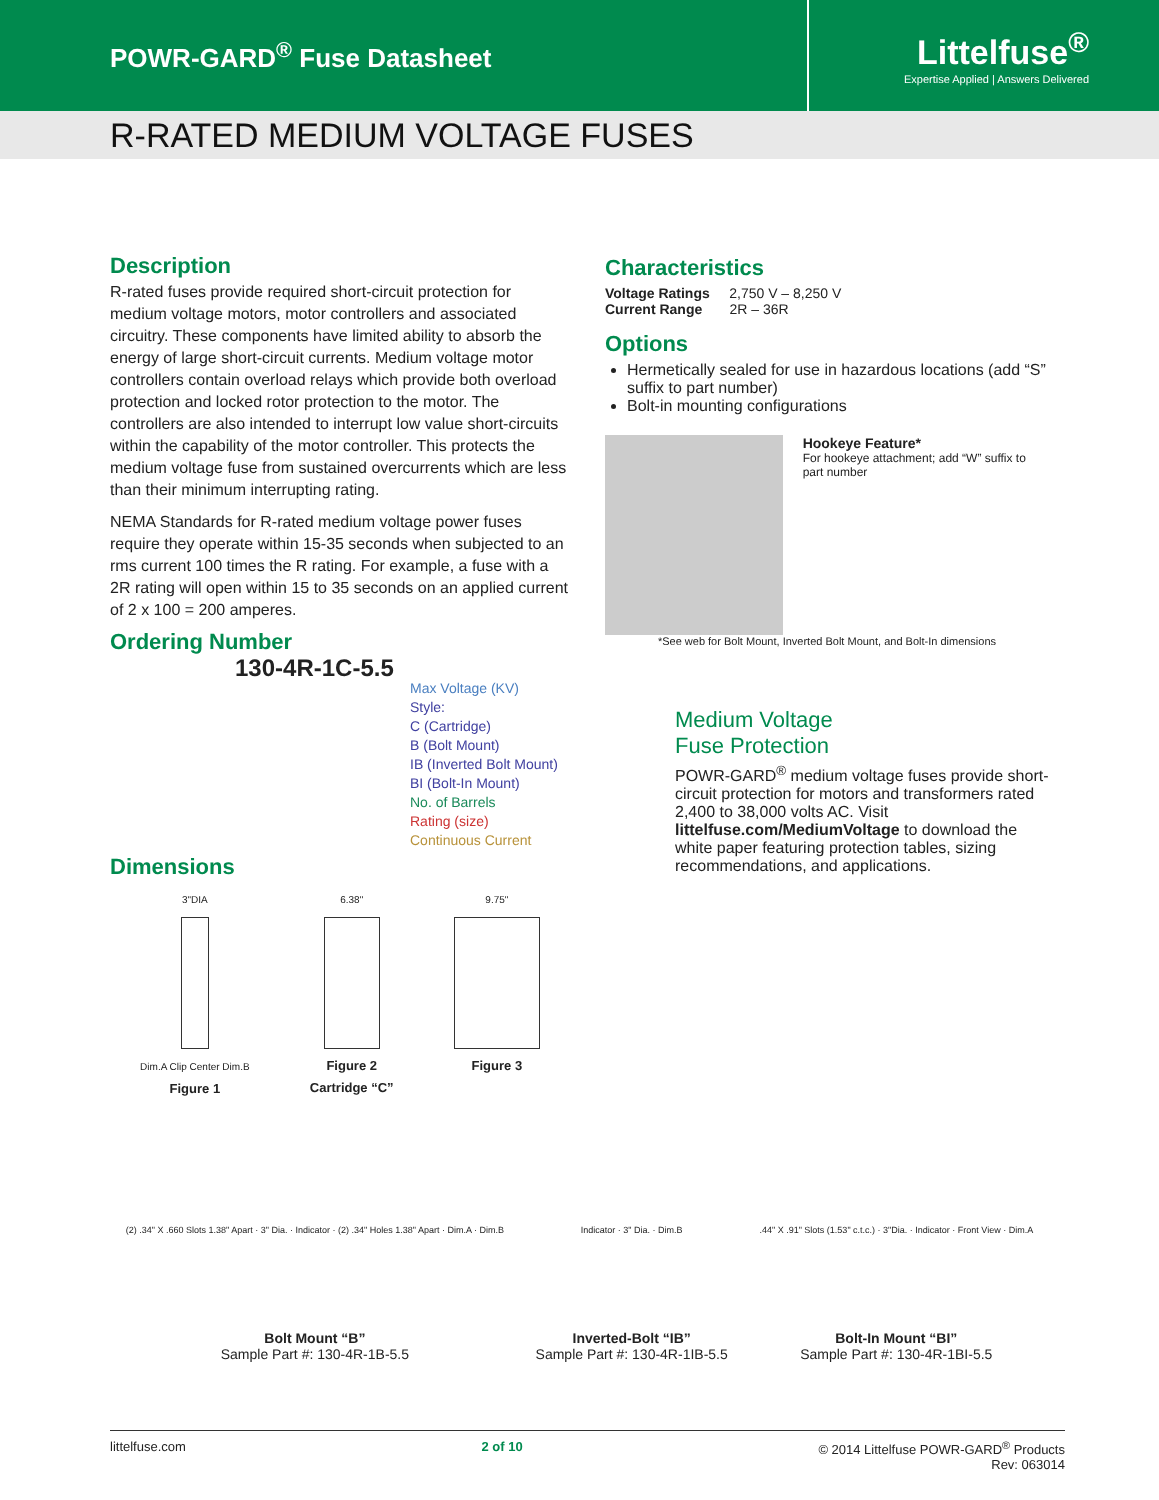POWR-GARD<sup>®</sup> Fuse Datasheet
Littelfuse<sup>®</sup>
Expertise Applied | Answers Delivered
R-RATED MEDIUM VOLTAGE FUSES
Description
R-rated fuses provide required short-circuit protection for medium voltage motors, motor controllers and associated circuitry. These components have limited ability to absorb the energy of large short-circuit currents. Medium voltage motor controllers contain overload relays which provide both overload protection and locked rotor protection to the motor. The controllers are also intended to interrupt low value short-circuits within the capability of the motor controller. This protects the medium voltage fuse from sustained overcurrents which are less than their minimum interrupting rating.
NEMA Standards for R-rated medium voltage power fuses require they operate within 15-35 seconds when subjected to an rms current 100 times the R rating. For example, a fuse with a 2R rating will open within 15 to 35 seconds on an applied current of 2 x 100 = 200 amperes.
Ordering Number
130-4R-1C-5.5
Max Voltage (KV)
Style:
C (Cartridge)
B (Bolt Mount)
IB (Inverted Bolt Mount)
BI (Bolt-In Mount)
No. of Barrels
Rating (size)
Continuous Current
Dimensions
3"DIA
Dim.A Clip Center Dim.B
Figure 1
6.38"
Figure 2
Cartridge “C”
9.75"
Figure 3
Characteristics
Voltage Ratings 2,750 V – 8,250 V
Current Range 2R – 36R
Options
Hermetically sealed for use in hazardous locations (add “S” suffix to part number)
Bolt-in mounting configurations
Hookeye Feature*
For hookeye attachment; add “W” suffix to part number
*See web for Bolt Mount, Inverted Bolt Mount, and Bolt-In dimensions
Medium Voltage
Fuse Protection
POWR-GARD<sup>®</sup> medium voltage fuses provide short-circuit protection for motors and transformers rated 2,400 to 38,000 volts AC. Visit littelfuse.com/MediumVoltage to download the white paper featuring protection tables, sizing recommendations, and applications.
(2) .34" X .660 Slots 1.38" Apart · 3" Dia. · Indicator · (2) .34" Holes 1.38" Apart · Dim.A · Dim.B
Bolt Mount “B”
Sample Part #: 130-4R-1B-5.5
Indicator · 3" Dia. · Dim.B
Inverted-Bolt “IB”
Sample Part #: 130-4R-1IB-5.5
.44" X .91" Slots (1.53" c.t.c.) · 3"Dia. · Indicator · Front View · Dim.A
Bolt-In Mount “BI”
Sample Part #: 130-4R-1BI-5.5
littelfuse.com 2 of 10 © 2014 Littelfuse POWR-GARD<sup>®</sup> Products
Rev: 063014